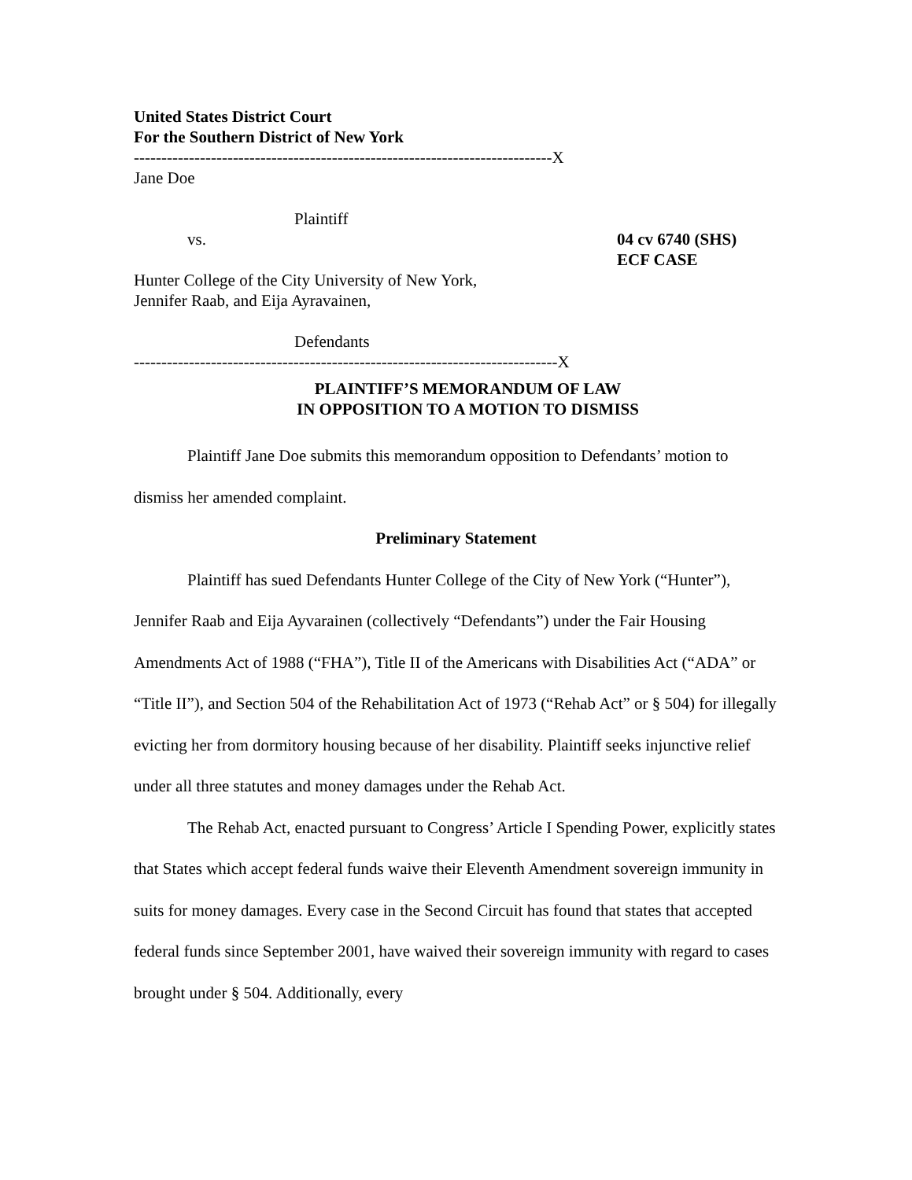United States District Court
For the Southern District of New York
----------------------------------------------------------------------------X
Jane Doe
Plaintiff
vs. 04 cv 6740 (SHS)
ECF CASE
Hunter College of the City University of New York,
Jennifer Raab, and Eija Ayravainen,
Defendants
-----------------------------------------------------------------------------X
PLAINTIFF’S MEMORANDUM OF LAW
IN OPPOSITION TO A MOTION TO DISMISS
Plaintiff Jane Doe submits this memorandum opposition to Defendants’ motion to dismiss her amended complaint.
Preliminary Statement
Plaintiff has sued Defendants Hunter College of the City of New York (“Hunter”), Jennifer Raab and Eija Ayvarainen (collectively “Defendants”) under the Fair Housing Amendments Act of 1988 (“FHA”), Title II of the Americans with Disabilities Act (“ADA” or “Title II”), and Section 504 of the Rehabilitation Act of 1973 (“Rehab Act” or § 504) for illegally evicting her from dormitory housing because of her disability. Plaintiff seeks injunctive relief under all three statutes and money damages under the Rehab Act.
The Rehab Act, enacted pursuant to Congress’ Article I Spending Power, explicitly states that States which accept federal funds waive their Eleventh Amendment sovereign immunity in suits for money damages. Every case in the Second Circuit has found that states that accepted federal funds since September 2001, have waived their sovereign immunity with regard to cases brought under § 504. Additionally, every